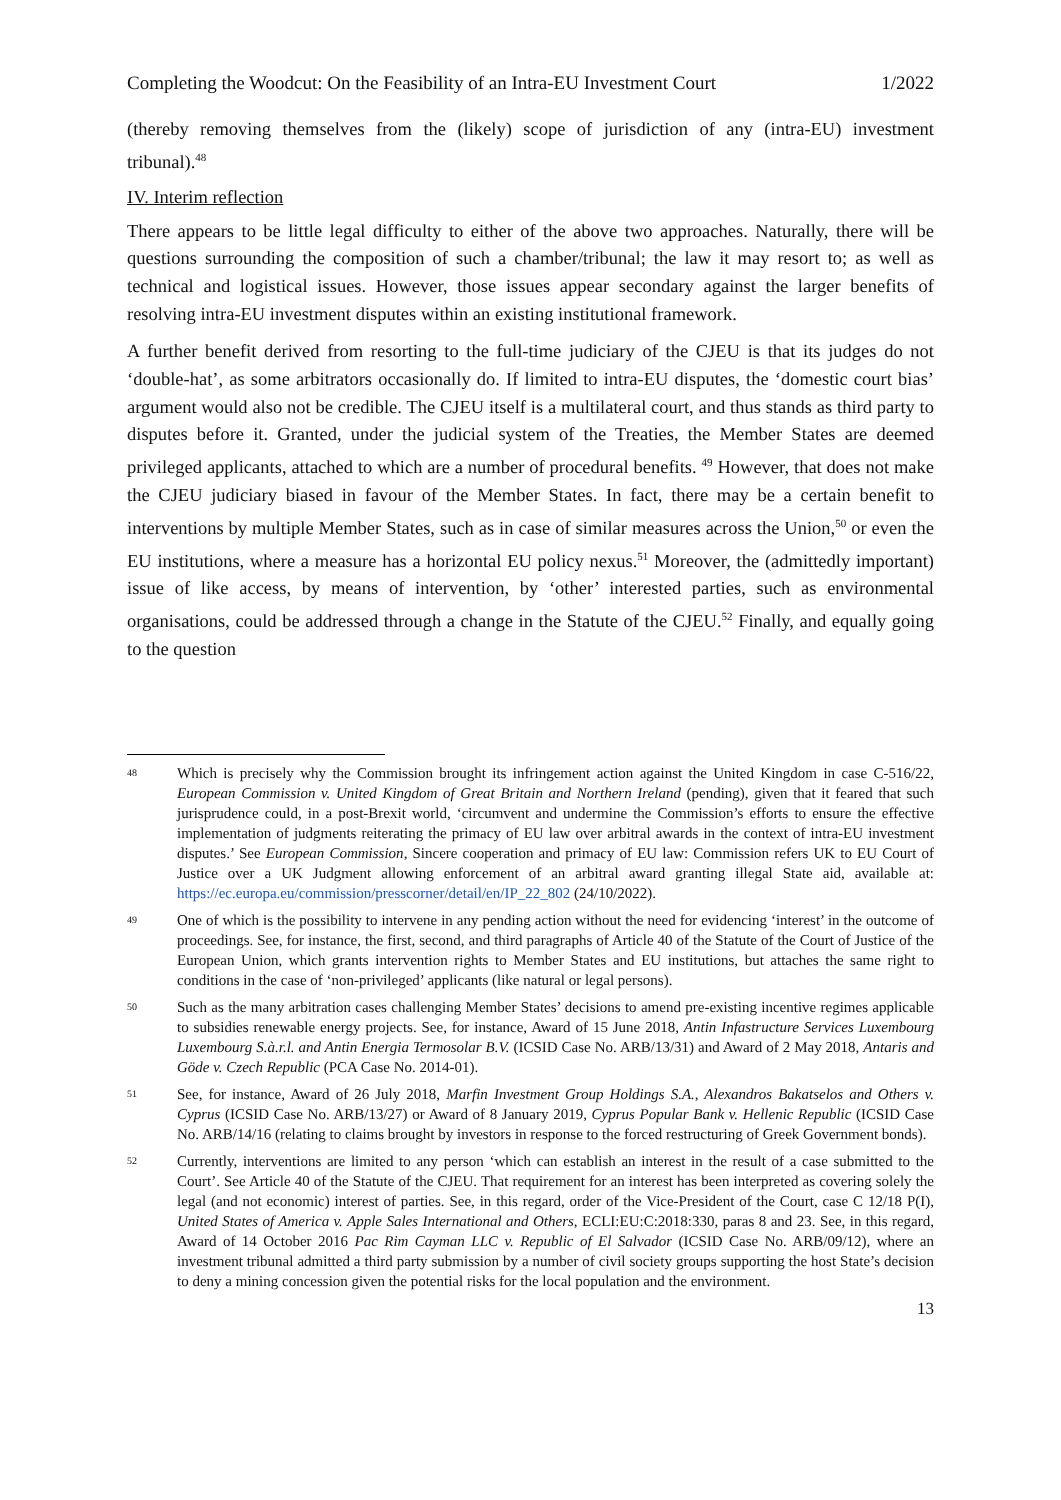Completing the Woodcut: On the Feasibility of an Intra-EU Investment Court 1/2022
(thereby removing themselves from the (likely) scope of jurisdiction of any (intra-EU) investment tribunal).<sup>48</sup>
IV. Interim reflection
There appears to be little legal difficulty to either of the above two approaches. Naturally, there will be questions surrounding the composition of such a chamber/tribunal; the law it may resort to; as well as technical and logistical issues. However, those issues appear secondary against the larger benefits of resolving intra-EU investment disputes within an existing institutional framework.
A further benefit derived from resorting to the full-time judiciary of the CJEU is that its judges do not ‘double-hat’, as some arbitrators occasionally do. If limited to intra-EU disputes, the ‘domestic court bias’ argument would also not be credible. The CJEU itself is a multilateral court, and thus stands as third party to disputes before it. Granted, under the judicial system of the Treaties, the Member States are deemed privileged applicants, attached to which are a number of procedural benefits. <sup>49</sup> However, that does not make the CJEU judiciary biased in favour of the Member States. In fact, there may be a certain benefit to interventions by multiple Member States, such as in case of similar measures across the Union,<sup>50</sup> or even the EU institutions, where a measure has a horizontal EU policy nexus.<sup>51</sup> Moreover, the (admittedly important) issue of like access, by means of intervention, by ‘other’ interested parties, such as environmental organisations, could be addressed through a change in the Statute of the CJEU.<sup>52</sup> Finally, and equally going to the question
48 Which is precisely why the Commission brought its infringement action against the United Kingdom in case C-516/22, European Commission v. United Kingdom of Great Britain and Northern Ireland (pending), given that it feared that such jurisprudence could, in a post-Brexit world, ‘circumvent and undermine the Commission’s efforts to ensure the effective implementation of judgments reiterating the primacy of EU law over arbitral awards in the context of intra-EU investment disputes.’ See European Commission, Sincere cooperation and primacy of EU law: Commission refers UK to EU Court of Justice over a UK Judgment allowing enforcement of an arbitral award granting illegal State aid, available at: https://ec.europa.eu/commission/presscorner/detail/en/IP_22_802 (24/10/2022).
49 One of which is the possibility to intervene in any pending action without the need for evidencing ‘interest’ in the outcome of proceedings. See, for instance, the first, second, and third paragraphs of Article 40 of the Statute of the Court of Justice of the European Union, which grants intervention rights to Member States and EU institutions, but attaches the same right to conditions in the case of ‘non-privileged’ applicants (like natural or legal persons).
50 Such as the many arbitration cases challenging Member States’ decisions to amend pre-existing incentive regimes applicable to subsidies renewable energy projects. See, for instance, Award of 15 June 2018, Antin Infastructure Services Luxembourg Luxembourg S.à.r.l. and Antin Energia Termosolar B.V. (ICSID Case No. ARB/13/31) and Award of 2 May 2018, Antaris and Göde v. Czech Republic (PCA Case No. 2014-01).
51 See, for instance, Award of 26 July 2018, Marfin Investment Group Holdings S.A., Alexandros Bakatselos and Others v. Cyprus (ICSID Case No. ARB/13/27) or Award of 8 January 2019, Cyprus Popular Bank v. Hellenic Republic (ICSID Case No. ARB/14/16 (relating to claims brought by investors in response to the forced restructuring of Greek Government bonds).
52 Currently, interventions are limited to any person ‘which can establish an interest in the result of a case submitted to the Court’. See Article 40 of the Statute of the CJEU. That requirement for an interest has been interpreted as covering solely the legal (and not economic) interest of parties. See, in this regard, order of the Vice-President of the Court, case C 12/18 P(I), United States of America v. Apple Sales International and Others, ECLI:EU:C:2018:330, paras 8 and 23. See, in this regard, Award of 14 October 2016 Pac Rim Cayman LLC v. Republic of El Salvador (ICSID Case No. ARB/09/12), where an investment tribunal admitted a third party submission by a number of civil society groups supporting the host State’s decision to deny a mining concession given the potential risks for the local population and the environment.
13